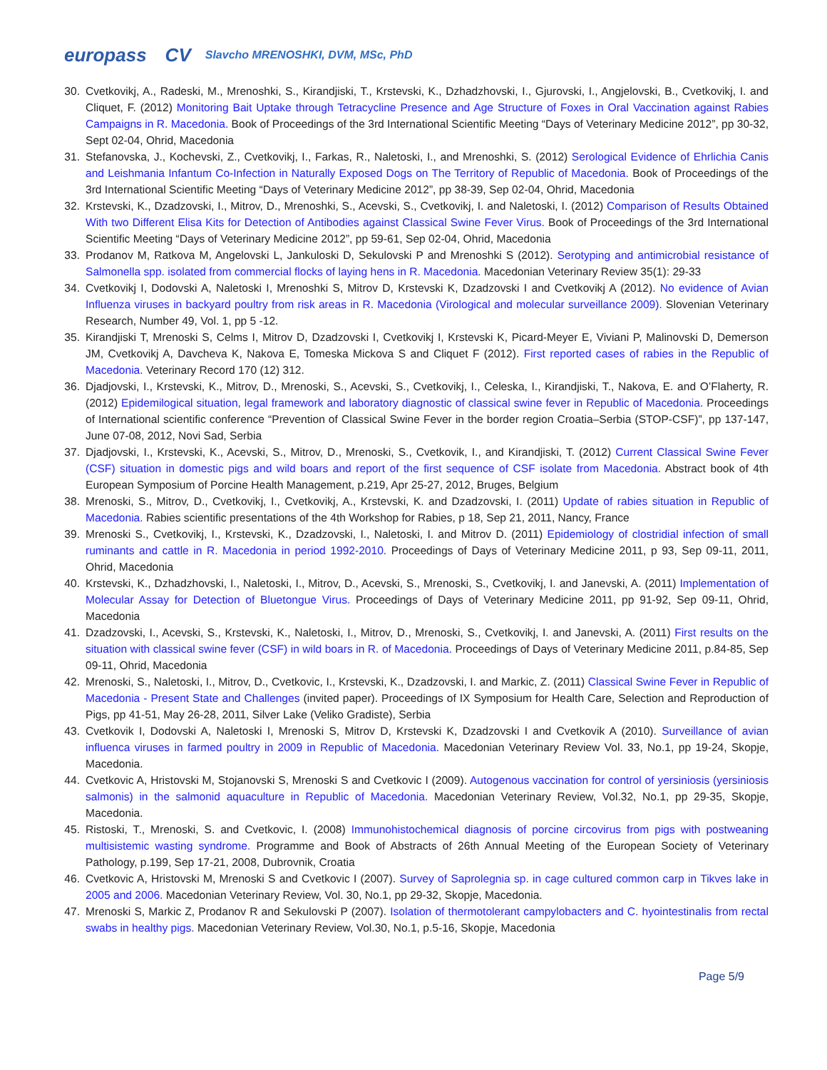europass CV Slavcho MRENOSHKI, DVM, MSc, PhD
30. Cvetkovikj, A., Radeski, M., Mrenoshki, S., Kirandjiski, T., Krstevski, K., Dzhadzhovski, I., Gjurovski, I., Angjelovski, B., Cvetkovikj, I. and Cliquet, F. (2012) Monitoring Bait Uptake through Tetracycline Presence and Age Structure of Foxes in Oral Vaccination against Rabies Campaigns in R. Macedonia. Book of Proceedings of the 3rd International Scientific Meeting “Days of Veterinary Medicine 2012”, pp 30-32, Sept 02-04, Ohrid, Macedonia
31. Stefanovska, J., Kochevski, Z., Cvetkovikj, I., Farkas, R., Naletoski, I., and Mrenoshki, S. (2012) Serological Evidence of Ehrlichia Canis and Leishmania Infantum Co-Infection in Naturally Exposed Dogs on The Territory of Republic of Macedonia. Book of Proceedings of the 3rd International Scientific Meeting “Days of Veterinary Medicine 2012”, pp 38-39, Sep 02-04, Ohrid, Macedonia
32. Krstevski, K., Dzadzovski, I., Mitrov, D., Mrenoshki, S., Acevski, S., Cvetkovikj, I. and Naletoski, I. (2012) Comparison of Results Obtained With two Different Elisa Kits for Detection of Antibodies against Classical Swine Fever Virus. Book of Proceedings of the 3rd International Scientific Meeting “Days of Veterinary Medicine 2012”, pp 59-61, Sep 02-04, Ohrid, Macedonia
33. Prodanov M, Ratkova M, Angelovski L, Jankuloski D, Sekulovski P and Mrenoshki S (2012). Serotyping and antimicrobial resistance of Salmonella spp. isolated from commercial flocks of laying hens in R. Macedonia. Macedonian Veterinary Review 35(1): 29-33
34. Cvetkovikj I, Dodovski A, Naletoski I, Mrenoshki S, Mitrov D, Krstevski K, Dzadzovski I and Cvetkovikj A (2012). No evidence of Avian Influenza viruses in backyard poultry from risk areas in R. Macedonia (Virological and molecular surveillance 2009). Slovenian Veterinary Research, Number 49, Vol. 1, pp 5 -12.
35. Kirandjiski T, Mrenoski S, Celms I, Mitrov D, Dzadzovski I, Cvetkovikj I, Krstevski K, Picard-Meyer E, Viviani P, Malinovski D, Demerson JM, Cvetkovikj A, Davcheva K, Nakova E, Tomeska Mickova S and Cliquet F (2012). First reported cases of rabies in the Republic of Macedonia. Veterinary Record 170 (12) 312.
36. Djadjovski, I., Krstevski, K., Mitrov, D., Mrenoski, S., Acevski, S., Cvetkovikj, I., Celeska, I., Kirandjiski, T., Nakova, E. and O’Flaherty, R. (2012) Epidemilogical situation, legal framework and laboratory diagnostic of classical swine fever in Republic of Macedonia. Proceedings of International scientific conference “Prevention of Classical Swine Fever in the border region Croatia–Serbia (STOP-CSF)”, pp 137-147, June 07-08, 2012, Novi Sad, Serbia
37. Djadjovski, I., Krstevski, K., Acevski, S., Mitrov, D., Mrenoski, S., Cvetkovik, I., and Kirandjiski, T. (2012) Current Classical Swine Fever (CSF) situation in domestic pigs and wild boars and report of the first sequence of CSF isolate from Macedonia. Abstract book of 4th European Symposium of Porcine Health Management, p.219, Apr 25-27, 2012, Bruges, Belgium
38. Mrenoski, S., Mitrov, D., Cvetkovikj, I., Cvetkovikj, A., Krstevski, K. and Dzadzovski, I. (2011) Update of rabies situation in Republic of Macedonia. Rabies scientific presentations of the 4th Workshop for Rabies, p 18, Sep 21, 2011, Nancy, France
39. Mrenoski S., Cvetkovikj, I., Krstevski, K., Dzadzovski, I., Naletoski, I. and Mitrov D. (2011) Epidemiology of clostridial infection of small ruminants and cattle in R. Macedonia in period 1992-2010. Proceedings of Days of Veterinary Medicine 2011, p 93, Sep 09-11, 2011, Ohrid, Macedonia
40. Krstevski, K., Dzhadzhovski, I., Naletoski, I., Mitrov, D., Acevski, S., Mrenoski, S., Cvetkovikj, I. and Janevski, A. (2011) Implementation of Molecular Assay for Detection of Bluetongue Virus. Proceedings of Days of Veterinary Medicine 2011, pp 91-92, Sep 09-11, Ohrid, Macedonia
41. Dzadzovski, I., Acevski, S., Krstevski, K., Naletoski, I., Mitrov, D., Mrenoski, S., Cvetkovikj, I. and Janevski, A. (2011) First results on the situation with classical swine fever (CSF) in wild boars in R. of Macedonia. Proceedings of Days of Veterinary Medicine 2011, p.84-85, Sep 09-11, Ohrid, Macedonia
42. Mrenoski, S., Naletoski, I., Mitrov, D., Cvetkovic, I., Krstevski, K., Dzadzovski, I. and Markic, Z. (2011) Classical Swine Fever in Republic of Macedonia - Present State and Challenges (invited paper). Proceedings of IX Symposium for Health Care, Selection and Reproduction of Pigs, pp 41-51, May 26-28, 2011, Silver Lake (Veliko Gradiste), Serbia
43. Cvetkovik I, Dodovski A, Naletoski I, Mrenoski S, Mitrov D, Krstevski K, Dzadzovski I and Cvetkovik A (2010). Surveillance of avian influenca viruses in farmed poultry in 2009 in Republic of Macedonia. Macedonian Veterinary Review Vol. 33, No.1, pp 19-24, Skopje, Macedonia.
44. Cvetkovic A, Hristovski M, Stojanovski S, Mrenoski S and Cvetkovic I (2009). Autogenous vaccination for control of yersiniosis (yersiniosis salmonis) in the salmonid aquaculture in Republic of Macedonia. Macedonian Veterinary Review, Vol.32, No.1, pp 29-35, Skopje, Macedonia.
45. Ristoski, T., Mrenoski, S. and Cvetkovic, I. (2008) Immunohistochemical diagnosis of porcine circovirus from pigs with postweaning multisistemic wasting syndrome. Programme and Book of Abstracts of 26th Annual Meeting of the European Society of Veterinary Pathology, p.199, Sep 17-21, 2008, Dubrovnik, Croatia
46. Cvetkovic A, Hristovski M, Mrenoski S and Cvetkovic I (2007). Survey of Saprolegnia sp. in cage cultured common carp in Tikves lake in 2005 and 2006. Macedonian Veterinary Review, Vol. 30, No.1, pp 29-32, Skopje, Macedonia.
47. Mrenoski S, Markic Z, Prodanov R and Sekulovski P (2007). Isolation of thermotolerant campylobacters and C. hyointestinalis from rectal swabs in healthy pigs. Macedonian Veterinary Review, Vol.30, No.1, p.5-16, Skopje, Macedonia
Page 5/9